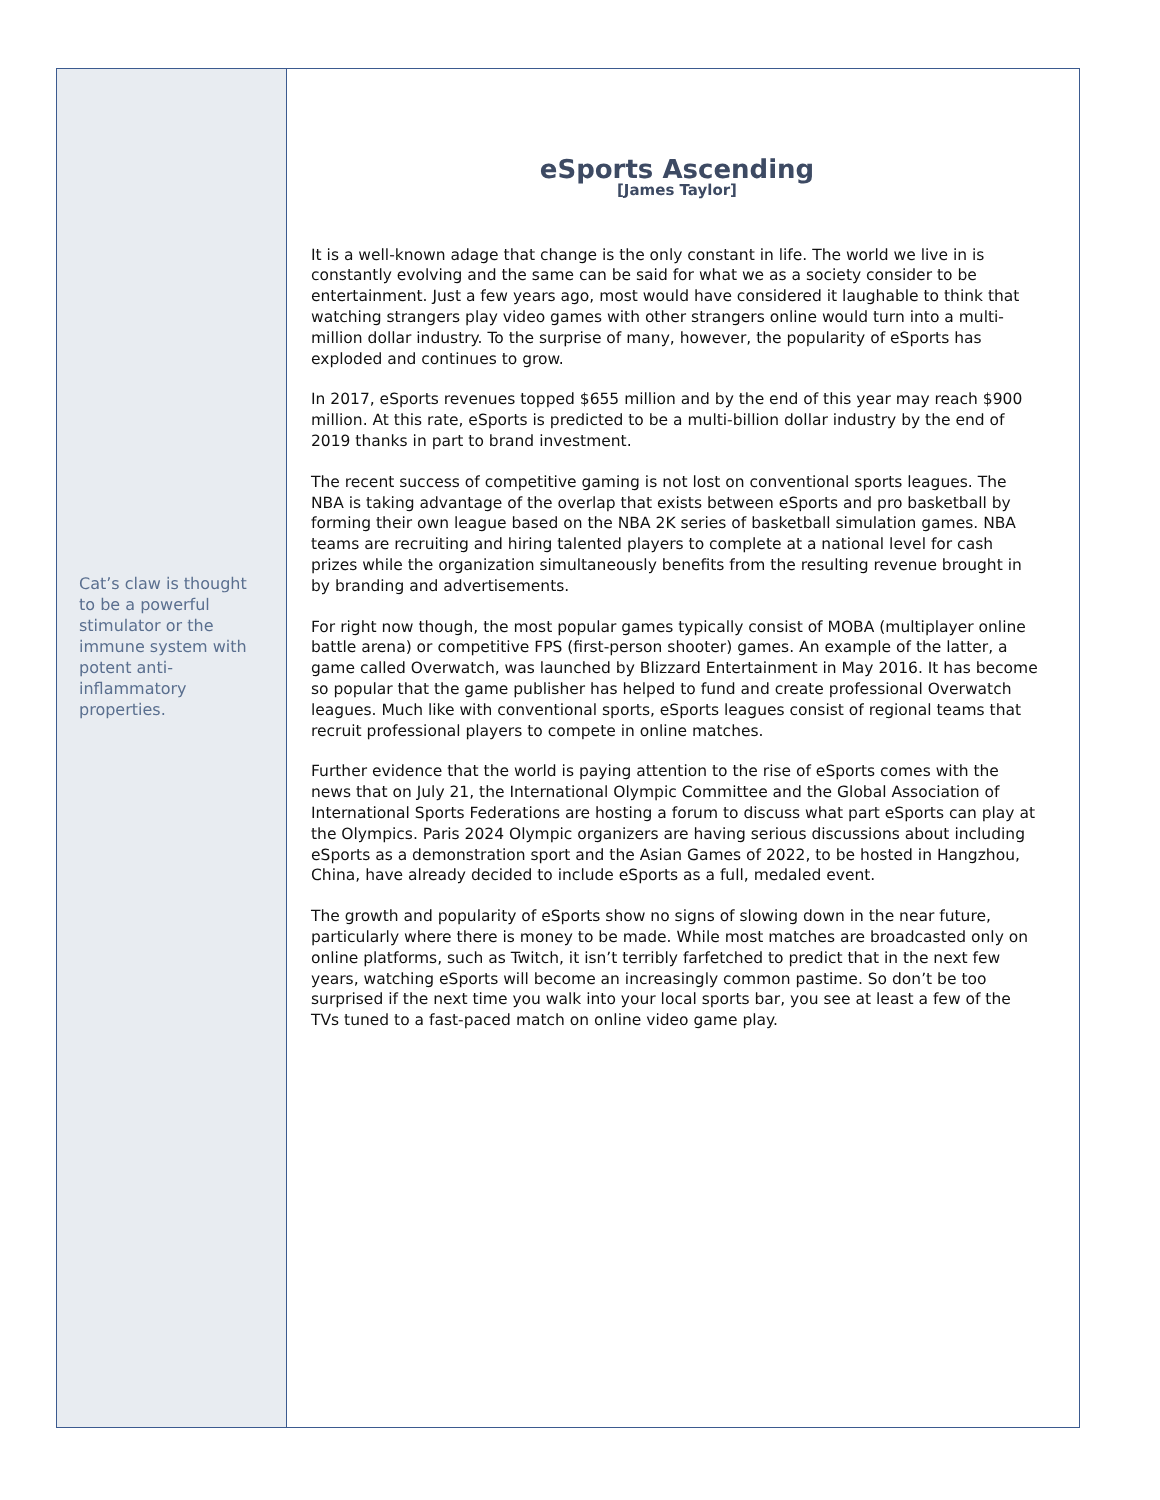Cat’s claw is thought to be a powerful stimulator or the immune system with potent anti-inflammatory properties.
eSports Ascending
[James Taylor]
It is a well-known adage that change is the only constant in life. The world we live in is constantly evolving and the same can be said for what we as a society consider to be entertainment. Just a few years ago, most would have considered it laughable to think that watching strangers play video games with other strangers online would turn into a multi-million dollar industry. To the surprise of many, however, the popularity of eSports has exploded and continues to grow.
In 2017, eSports revenues topped $655 million and by the end of this year may reach $900 million. At this rate, eSports is predicted to be a multi-billion dollar industry by the end of 2019 thanks in part to brand investment.
The recent success of competitive gaming is not lost on conventional sports leagues. The NBA is taking advantage of the overlap that exists between eSports and pro basketball by forming their own league based on the NBA 2K series of basketball simulation games. NBA teams are recruiting and hiring talented players to complete at a national level for cash prizes while the organization simultaneously benefits from the resulting revenue brought in by branding and advertisements.
For right now though, the most popular games typically consist of MOBA (multiplayer online battle arena) or competitive FPS (first-person shooter) games. An example of the latter, a game called Overwatch, was launched by Blizzard Entertainment in May 2016. It has become so popular that the game publisher has helped to fund and create professional Overwatch leagues. Much like with conventional sports, eSports leagues consist of regional teams that recruit professional players to compete in online matches.
Further evidence that the world is paying attention to the rise of eSports comes with the news that on July 21, the International Olympic Committee and the Global Association of International Sports Federations are hosting a forum to discuss what part eSports can play at the Olympics. Paris 2024 Olympic organizers are having serious discussions about including eSports as a demonstration sport and the Asian Games of 2022, to be hosted in Hangzhou, China, have already decided to include eSports as a full, medaled event.
The growth and popularity of eSports show no signs of slowing down in the near future, particularly where there is money to be made. While most matches are broadcasted only on online platforms, such as Twitch, it isn’t terribly farfetched to predict that in the next few years, watching eSports will become an increasingly common pastime. So don’t be too surprised if the next time you walk into your local sports bar, you see at least a few of the TVs tuned to a fast-paced match on online video game play.